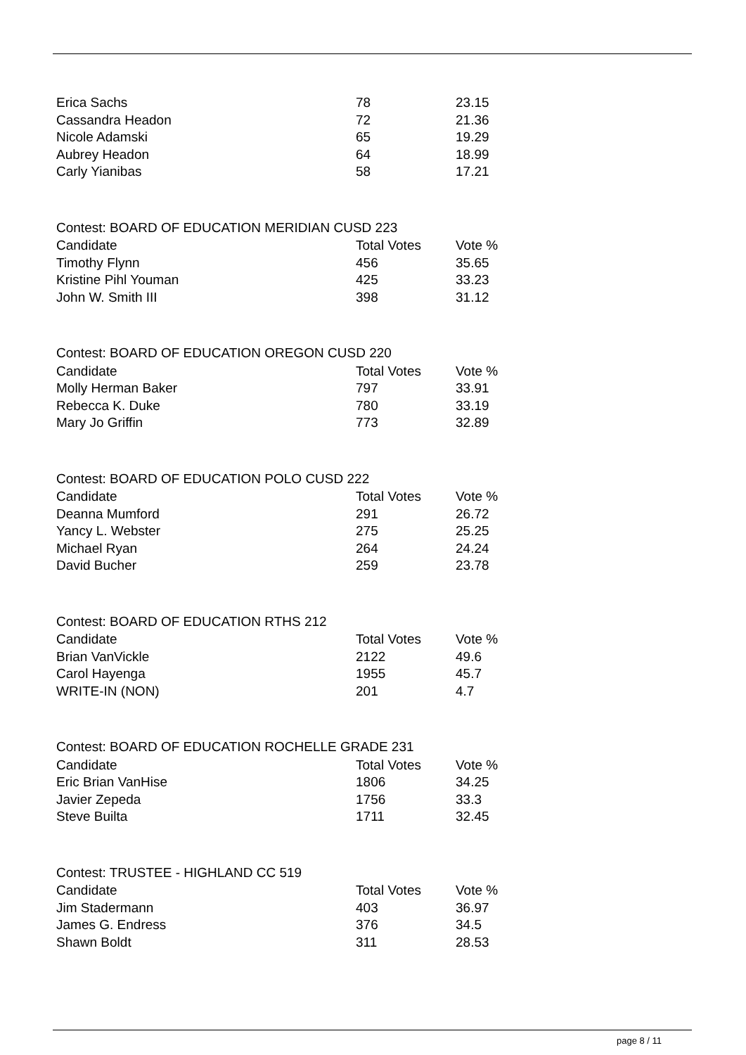| Erica Sachs | 78 | 23.15 |
| Cassandra Headon | 72 | 21.36 |
| Nicole Adamski | 65 | 19.29 |
| Aubrey Headon | 64 | 18.99 |
| Carly Yianibas | 58 | 17.21 |
Contest: BOARD OF EDUCATION MERIDIAN CUSD 223
| Candidate | Total Votes | Vote % |
| --- | --- | --- |
| Timothy Flynn | 456 | 35.65 |
| Kristine Pihl Youman | 425 | 33.23 |
| John W. Smith III | 398 | 31.12 |
Contest: BOARD OF EDUCATION OREGON CUSD 220
| Candidate | Total Votes | Vote % |
| --- | --- | --- |
| Molly Herman Baker | 797 | 33.91 |
| Rebecca K. Duke | 780 | 33.19 |
| Mary Jo Griffin | 773 | 32.89 |
Contest: BOARD OF EDUCATION POLO CUSD 222
| Candidate | Total Votes | Vote % |
| --- | --- | --- |
| Deanna Mumford | 291 | 26.72 |
| Yancy L. Webster | 275 | 25.25 |
| Michael Ryan | 264 | 24.24 |
| David Bucher | 259 | 23.78 |
Contest: BOARD OF EDUCATION RTHS 212
| Candidate | Total Votes | Vote % |
| --- | --- | --- |
| Brian VanVickle | 2122 | 49.6 |
| Carol Hayenga | 1955 | 45.7 |
| WRITE-IN (NON) | 201 | 4.7 |
Contest: BOARD OF EDUCATION ROCHELLE GRADE 231
| Candidate | Total Votes | Vote % |
| --- | --- | --- |
| Eric Brian VanHise | 1806 | 34.25 |
| Javier Zepeda | 1756 | 33.3 |
| Steve Builta | 1711 | 32.45 |
Contest: TRUSTEE - HIGHLAND CC 519
| Candidate | Total Votes | Vote % |
| --- | --- | --- |
| Jim Stadermann | 403 | 36.97 |
| James G. Endress | 376 | 34.5 |
| Shawn Boldt | 311 | 28.53 |
page 8 / 11